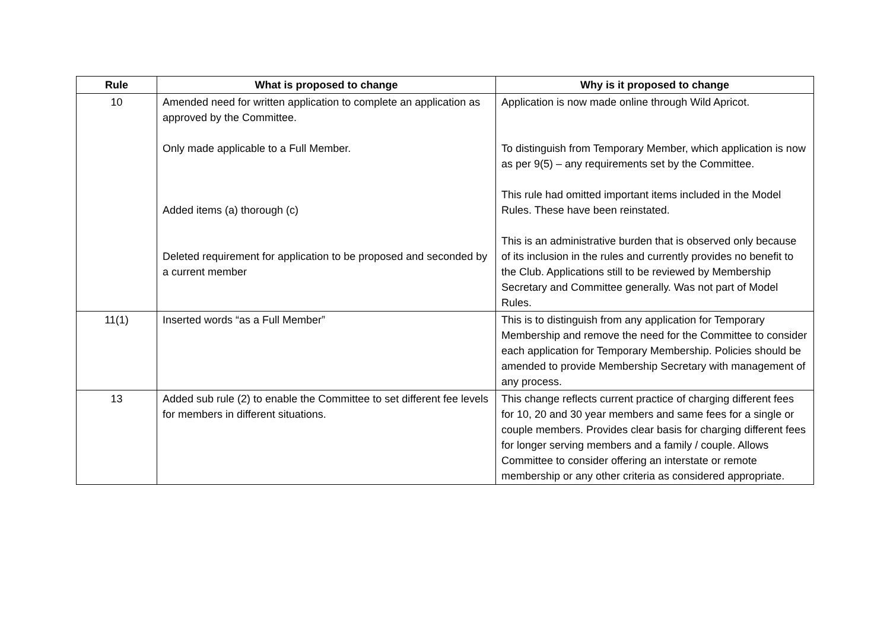| Rule | What is proposed to change | Why is it proposed to change |
| --- | --- | --- |
| 10 | Amended need for written application to complete an application as approved by the Committee. Only made applicable to a Full Member. Added items (a) thorough (c) Deleted requirement for application to be proposed and seconded by a current member | Application is now made online through Wild Apricot. To distinguish from Temporary Member, which application is now as per 9(5) – any requirements set by the Committee. This rule had omitted important items included in the Model Rules. These have been reinstated. This is an administrative burden that is observed only because of its inclusion in the rules and currently provides no benefit to the Club. Applications still to be reviewed by Membership Secretary and Committee generally. Was not part of Model Rules. |
| 11(1) | Inserted words “as a Full Member” | This is to distinguish from any application for Temporary Membership and remove the need for the Committee to consider each application for Temporary Membership. Policies should be amended to provide Membership Secretary with management of any process. |
| 13 | Added sub rule (2) to enable the Committee to set different fee levels for members in different situations. | This change reflects current practice of charging different fees for 10, 20 and 30 year members and same fees for a single or couple members. Provides clear basis for charging different fees for longer serving members and a family / couple. Allows Committee to consider offering an interstate or remote membership or any other criteria as considered appropriate. |